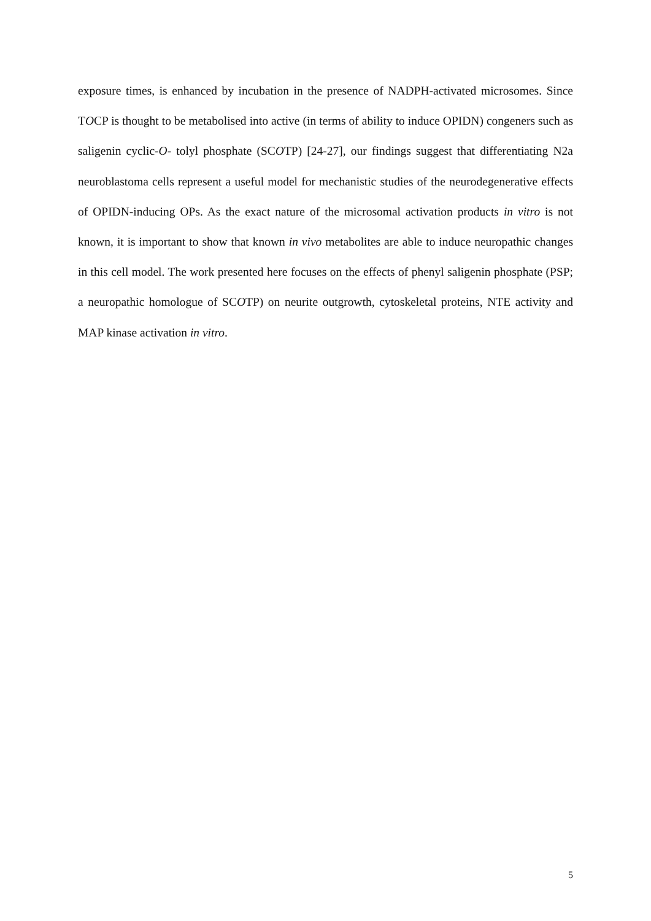exposure times, is enhanced by incubation in the presence of NADPH-activated microsomes. Since TOCP is thought to be metabolised into active (in terms of ability to induce OPIDN) congeners such as saligenin cyclic-O- tolyl phosphate (SCOTP) [24-27], our findings suggest that differentiating N2a neuroblastoma cells represent a useful model for mechanistic studies of the neurodegenerative effects of OPIDN-inducing OPs. As the exact nature of the microsomal activation products in vitro is not known, it is important to show that known in vivo metabolites are able to induce neuropathic changes in this cell model. The work presented here focuses on the effects of phenyl saligenin phosphate (PSP; a neuropathic homologue of SCOTP) on neurite outgrowth, cytoskeletal proteins, NTE activity and MAP kinase activation in vitro.
5